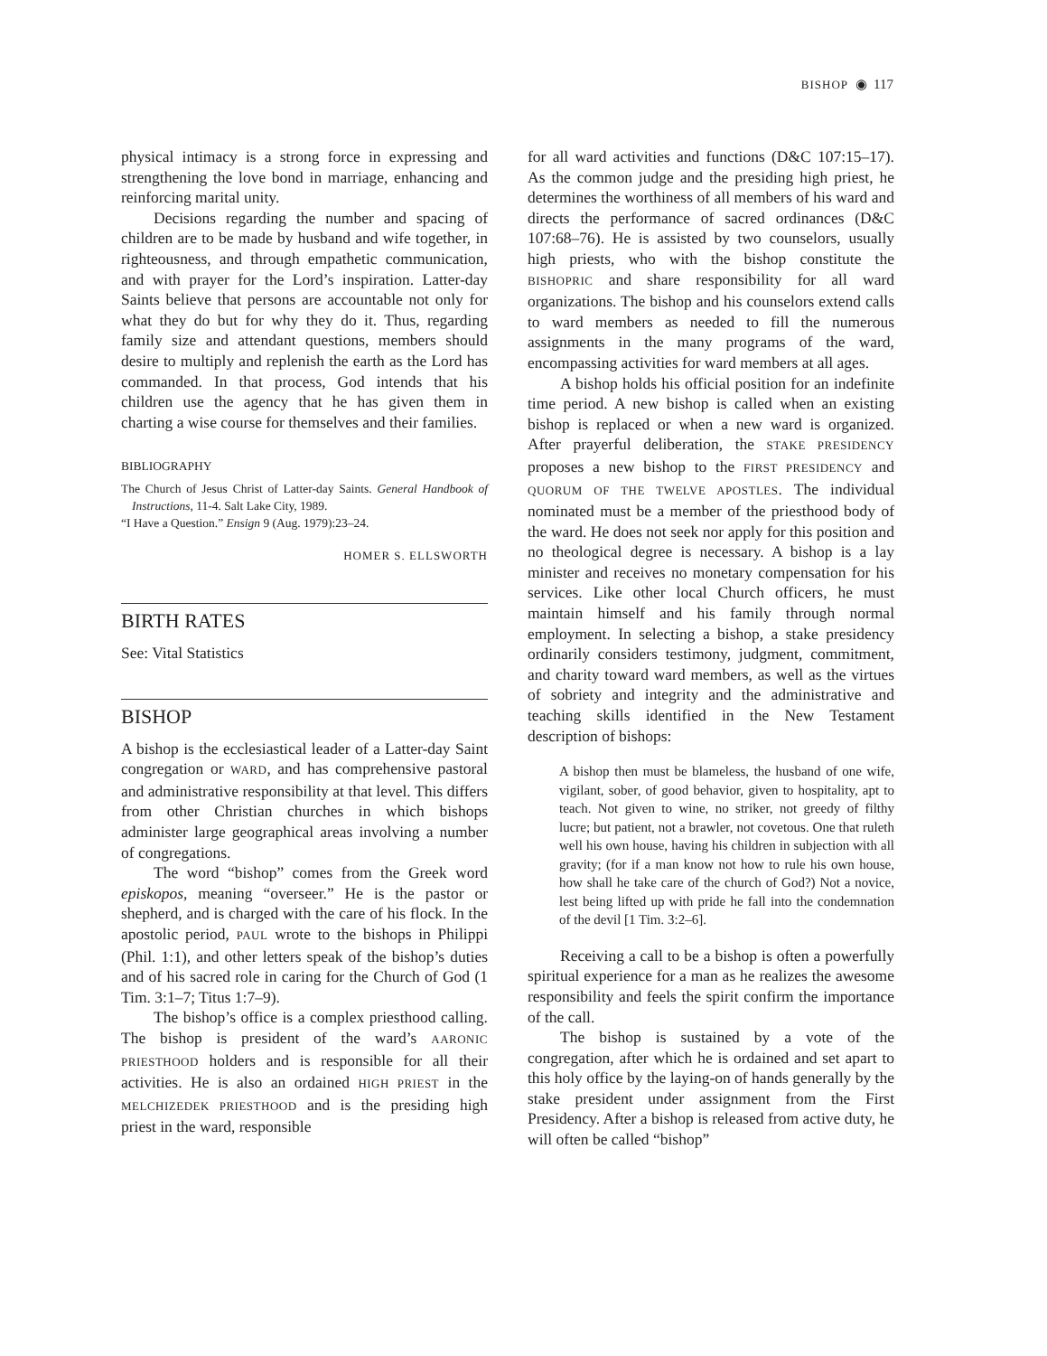BISHOP ◉ 117
physical intimacy is a strong force in expressing and strengthening the love bond in marriage, enhancing and reinforcing marital unity.
Decisions regarding the number and spacing of children are to be made by husband and wife together, in righteousness, and through empathetic communication, and with prayer for the Lord’s inspiration. Latter-day Saints believe that persons are accountable not only for what they do but for why they do it. Thus, regarding family size and attendant questions, members should desire to multiply and replenish the earth as the Lord has commanded. In that process, God intends that his children use the agency that he has given them in charting a wise course for themselves and their families.
BIBLIOGRAPHY
The Church of Jesus Christ of Latter-day Saints. General Handbook of Instructions, 11-4. Salt Lake City, 1989.
“I Have a Question.” Ensign 9 (Aug. 1979):23–24.
HOMER S. ELLSWORTH
BIRTH RATES
See: Vital Statistics
BISHOP
A bishop is the ecclesiastical leader of a Latter-day Saint congregation or WARD, and has comprehensive pastoral and administrative responsibility at that level. This differs from other Christian churches in which bishops administer large geographical areas involving a number of congregations.
The word “bishop” comes from the Greek word episkopos, meaning “overseer.” He is the pastor or shepherd, and is charged with the care of his flock. In the apostolic period, PAUL wrote to the bishops in Philippi (Phil. 1:1), and other letters speak of the bishop’s duties and of his sacred role in caring for the Church of God (1 Tim. 3:1–7; Titus 1:7–9).
The bishop’s office is a complex priesthood calling. The bishop is president of the ward’s AARONIC PRIESTHOOD holders and is responsible for all their activities. He is also an ordained HIGH PRIEST in the MELCHIZEDEK PRIESTHOOD and is the presiding high priest in the ward, responsible
for all ward activities and functions (D&C 107:15–17). As the common judge and the presiding high priest, he determines the worthiness of all members of his ward and directs the performance of sacred ordinances (D&C 107:68–76). He is assisted by two counselors, usually high priests, who with the bishop constitute the BISHOPRIC and share responsibility for all ward organizations. The bishop and his counselors extend calls to ward members as needed to fill the numerous assignments in the many programs of the ward, encompassing activities for ward members at all ages.
A bishop holds his official position for an indefinite time period. A new bishop is called when an existing bishop is replaced or when a new ward is organized. After prayerful deliberation, the STAKE PRESIDENCY proposes a new bishop to the FIRST PRESIDENCY and QUORUM OF THE TWELVE APOSTLES. The individual nominated must be a member of the priesthood body of the ward. He does not seek nor apply for this position and no theological degree is necessary. A bishop is a lay minister and receives no monetary compensation for his services. Like other local Church officers, he must maintain himself and his family through normal employment. In selecting a bishop, a stake presidency ordinarily considers testimony, judgment, commitment, and charity toward ward members, as well as the virtues of sobriety and integrity and the administrative and teaching skills identified in the New Testament description of bishops:
A bishop then must be blameless, the husband of one wife, vigilant, sober, of good behavior, given to hospitality, apt to teach. Not given to wine, no striker, not greedy of filthy lucre; but patient, not a brawler, not covetous. One that ruleth well his own house, having his children in subjection with all gravity; (for if a man know not how to rule his own house, how shall he take care of the church of God?) Not a novice, lest being lifted up with pride he fall into the condemnation of the devil [1 Tim. 3:2–6].
Receiving a call to be a bishop is often a powerfully spiritual experience for a man as he realizes the awesome responsibility and feels the spirit confirm the importance of the call.
The bishop is sustained by a vote of the congregation, after which he is ordained and set apart to this holy office by the laying-on of hands generally by the stake president under assignment from the First Presidency. After a bishop is released from active duty, he will often be called “bishop”